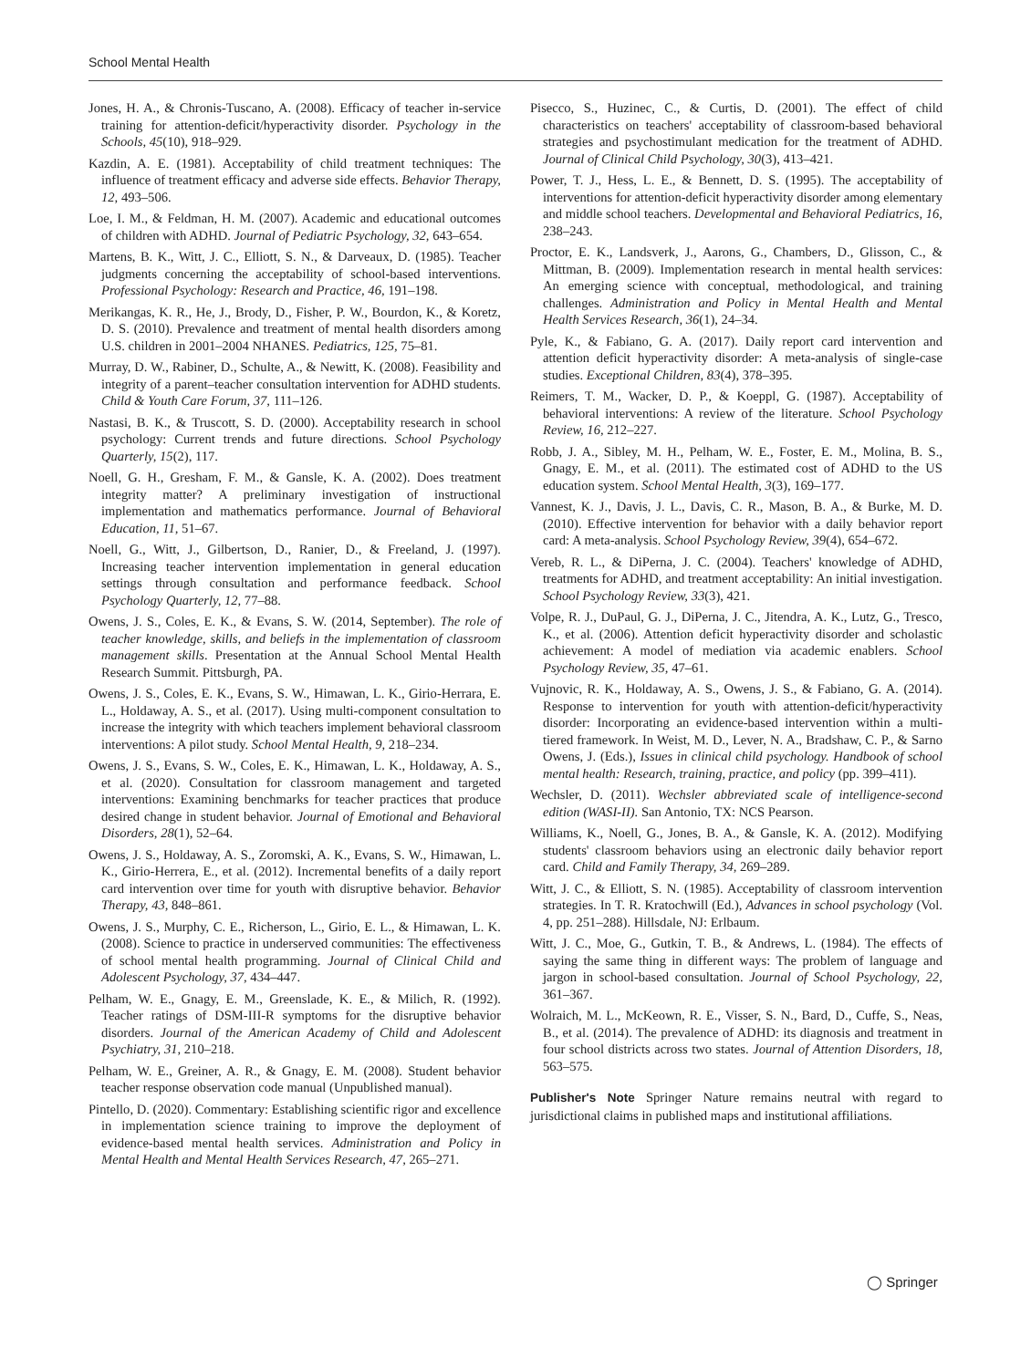School Mental Health
Jones, H. A., & Chronis-Tuscano, A. (2008). Efficacy of teacher in-service training for attention-deficit/hyperactivity disorder. Psychology in the Schools, 45(10), 918–929.
Kazdin, A. E. (1981). Acceptability of child treatment techniques: The influence of treatment efficacy and adverse side effects. Behavior Therapy, 12, 493–506.
Loe, I. M., & Feldman, H. M. (2007). Academic and educational outcomes of children with ADHD. Journal of Pediatric Psychology, 32, 643–654.
Martens, B. K., Witt, J. C., Elliott, S. N., & Darveaux, D. (1985). Teacher judgments concerning the acceptability of school-based interventions. Professional Psychology: Research and Practice, 46, 191–198.
Merikangas, K. R., He, J., Brody, D., Fisher, P. W., Bourdon, K., & Koretz, D. S. (2010). Prevalence and treatment of mental health disorders among U.S. children in 2001–2004 NHANES. Pediatrics, 125, 75–81.
Murray, D. W., Rabiner, D., Schulte, A., & Newitt, K. (2008). Feasibility and integrity of a parent–teacher consultation intervention for ADHD students. Child & Youth Care Forum, 37, 111–126.
Nastasi, B. K., & Truscott, S. D. (2000). Acceptability research in school psychology: Current trends and future directions. School Psychology Quarterly, 15(2), 117.
Noell, G. H., Gresham, F. M., & Gansle, K. A. (2002). Does treatment integrity matter? A preliminary investigation of instructional implementation and mathematics performance. Journal of Behavioral Education, 11, 51–67.
Noell, G., Witt, J., Gilbertson, D., Ranier, D., & Freeland, J. (1997). Increasing teacher intervention implementation in general education settings through consultation and performance feedback. School Psychology Quarterly, 12, 77–88.
Owens, J. S., Coles, E. K., & Evans, S. W. (2014, September). The role of teacher knowledge, skills, and beliefs in the implementation of classroom management skills. Presentation at the Annual School Mental Health Research Summit. Pittsburgh, PA.
Owens, J. S., Coles, E. K., Evans, S. W., Himawan, L. K., Girio-Herrara, E. L., Holdaway, A. S., et al. (2017). Using multi-component consultation to increase the integrity with which teachers implement behavioral classroom interventions: A pilot study. School Mental Health, 9, 218–234.
Owens, J. S., Evans, S. W., Coles, E. K., Himawan, L. K., Holdaway, A. S., et al. (2020). Consultation for classroom management and targeted interventions: Examining benchmarks for teacher practices that produce desired change in student behavior. Journal of Emotional and Behavioral Disorders, 28(1), 52–64.
Owens, J. S., Holdaway, A. S., Zoromski, A. K., Evans, S. W., Himawan, L. K., Girio-Herrera, E., et al. (2012). Incremental benefits of a daily report card intervention over time for youth with disruptive behavior. Behavior Therapy, 43, 848–861.
Owens, J. S., Murphy, C. E., Richerson, L., Girio, E. L., & Himawan, L. K. (2008). Science to practice in underserved communities: The effectiveness of school mental health programming. Journal of Clinical Child and Adolescent Psychology, 37, 434–447.
Pelham, W. E., Gnagy, E. M., Greenslade, K. E., & Milich, R. (1992). Teacher ratings of DSM-III-R symptoms for the disruptive behavior disorders. Journal of the American Academy of Child and Adolescent Psychiatry, 31, 210–218.
Pelham, W. E., Greiner, A. R., & Gnagy, E. M. (2008). Student behavior teacher response observation code manual (Unpublished manual).
Pintello, D. (2020). Commentary: Establishing scientific rigor and excellence in implementation science training to improve the deployment of evidence-based mental health services. Administration and Policy in Mental Health and Mental Health Services Research, 47, 265–271.
Pisecco, S., Huzinec, C., & Curtis, D. (2001). The effect of child characteristics on teachers' acceptability of classroom-based behavioral strategies and psychostimulant medication for the treatment of ADHD. Journal of Clinical Child Psychology, 30(3), 413–421.
Power, T. J., Hess, L. E., & Bennett, D. S. (1995). The acceptability of interventions for attention-deficit hyperactivity disorder among elementary and middle school teachers. Developmental and Behavioral Pediatrics, 16, 238–243.
Proctor, E. K., Landsverk, J., Aarons, G., Chambers, D., Glisson, C., & Mittman, B. (2009). Implementation research in mental health services: An emerging science with conceptual, methodological, and training challenges. Administration and Policy in Mental Health and Mental Health Services Research, 36(1), 24–34.
Pyle, K., & Fabiano, G. A. (2017). Daily report card intervention and attention deficit hyperactivity disorder: A meta-analysis of single-case studies. Exceptional Children, 83(4), 378–395.
Reimers, T. M., Wacker, D. P., & Koeppl, G. (1987). Acceptability of behavioral interventions: A review of the literature. School Psychology Review, 16, 212–227.
Robb, J. A., Sibley, M. H., Pelham, W. E., Foster, E. M., Molina, B. S., Gnagy, E. M., et al. (2011). The estimated cost of ADHD to the US education system. School Mental Health, 3(3), 169–177.
Vannest, K. J., Davis, J. L., Davis, C. R., Mason, B. A., & Burke, M. D. (2010). Effective intervention for behavior with a daily behavior report card: A meta-analysis. School Psychology Review, 39(4), 654–672.
Vereb, R. L., & DiPerna, J. C. (2004). Teachers' knowledge of ADHD, treatments for ADHD, and treatment acceptability: An initial investigation. School Psychology Review, 33(3), 421.
Volpe, R. J., DuPaul, G. J., DiPerna, J. C., Jitendra, A. K., Lutz, G., Tresco, K., et al. (2006). Attention deficit hyperactivity disorder and scholastic achievement: A model of mediation via academic enablers. School Psychology Review, 35, 47–61.
Vujnovic, R. K., Holdaway, A. S., Owens, J. S., & Fabiano, G. A. (2014). Response to intervention for youth with attention-deficit/hyperactivity disorder: Incorporating an evidence-based intervention within a multi-tiered framework. In Weist, M. D., Lever, N. A., Bradshaw, C. P., & Sarno Owens, J. (Eds.), Issues in clinical child psychology. Handbook of school mental health: Research, training, practice, and policy (pp. 399–411).
Wechsler, D. (2011). Wechsler abbreviated scale of intelligence-second edition (WASI-II). San Antonio, TX: NCS Pearson.
Williams, K., Noell, G., Jones, B. A., & Gansle, K. A. (2012). Modifying students' classroom behaviors using an electronic daily behavior report card. Child and Family Therapy, 34, 269–289.
Witt, J. C., & Elliott, S. N. (1985). Acceptability of classroom intervention strategies. In T. R. Kratochwill (Ed.), Advances in school psychology (Vol. 4, pp. 251–288). Hillsdale, NJ: Erlbaum.
Witt, J. C., Moe, G., Gutkin, T. B., & Andrews, L. (1984). The effects of saying the same thing in different ways: The problem of language and jargon in school-based consultation. Journal of School Psychology, 22, 361–367.
Wolraich, M. L., McKeown, R. E., Visser, S. N., Bard, D., Cuffe, S., Neas, B., et al. (2014). The prevalence of ADHD: its diagnosis and treatment in four school districts across two states. Journal of Attention Disorders, 18, 563–575.
Publisher's Note Springer Nature remains neutral with regard to jurisdictional claims in published maps and institutional affiliations.
◯ Springer